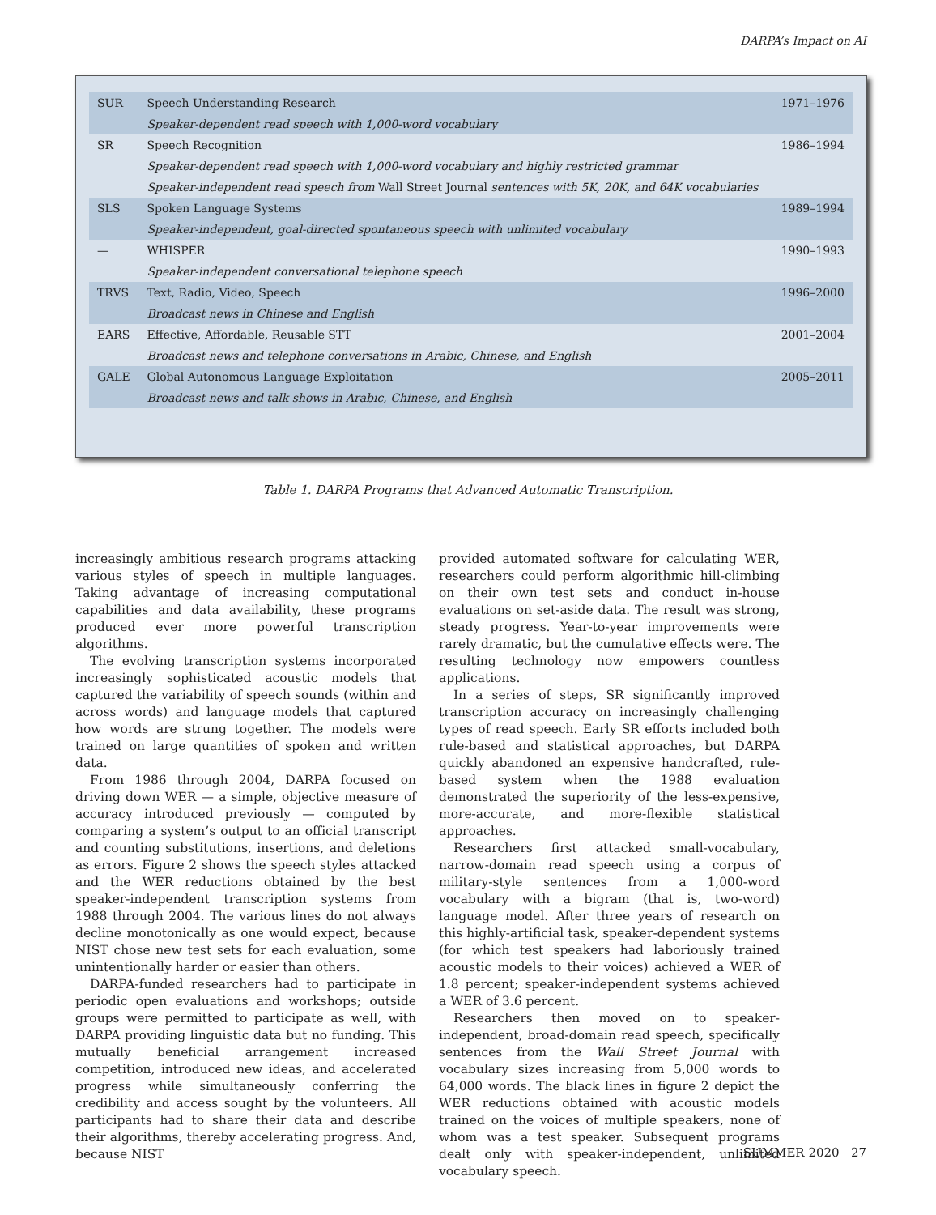DARPA’s Impact on AI
| SUR | Speech Understanding Research | 1971–1976 |
| | Speaker-dependent read speech with 1,000-word vocabulary | |
| SR | Speech Recognition | 1986–1994 |
| | Speaker-dependent read speech with 1,000-word vocabulary and highly restricted grammar | |
| | Speaker-independent read speech from Wall Street Journal sentences with 5K, 20K, and 64K vocabularies | |
| SLS | Spoken Language Systems | 1989–1994 |
| | Speaker-independent, goal-directed spontaneous speech with unlimited vocabulary | |
| — | WHISPER | 1990–1993 |
| | Speaker-independent conversational telephone speech | |
| TRVS | Text, Radio, Video, Speech | 1996–2000 |
| | Broadcast news in Chinese and English | |
| EARS | Effective, Affordable, Reusable STT | 2001–2004 |
| | Broadcast news and telephone conversations in Arabic, Chinese, and English | |
| GALE | Global Autonomous Language Exploitation | 2005–2011 |
| | Broadcast news and talk shows in Arabic, Chinese, and English | |
Table 1. DARPA Programs that Advanced Automatic Transcription.
increasingly ambitious research programs attacking various styles of speech in multiple languages. Taking advantage of increasing computational capabilities and data availability, these programs produced ever more powerful transcription algorithms.
The evolving transcription systems incorporated increasingly sophisticated acoustic models that captured the variability of speech sounds (within and across words) and language models that captured how words are strung together. The models were trained on large quantities of spoken and written data.
From 1986 through 2004, DARPA focused on driving down WER — a simple, objective measure of accuracy introduced previously — computed by comparing a system’s output to an official transcript and counting substitutions, insertions, and deletions as errors. Figure 2 shows the speech styles attacked and the WER reductions obtained by the best speaker-independent transcription systems from 1988 through 2004. The various lines do not always decline monotonically as one would expect, because NIST chose new test sets for each evaluation, some unintentionally harder or easier than others.
DARPA-funded researchers had to participate in periodic open evaluations and workshops; outside groups were permitted to participate as well, with DARPA providing linguistic data but no funding. This mutually beneficial arrangement increased competition, introduced new ideas, and accelerated progress while simultaneously conferring the credibility and access sought by the volunteers. All participants had to share their data and describe their algorithms, thereby accelerating progress. And, because NIST
provided automated software for calculating WER, researchers could perform algorithmic hill-climbing on their own test sets and conduct in-house evaluations on set-aside data. The result was strong, steady progress. Year-to-year improvements were rarely dramatic, but the cumulative effects were. The resulting technology now empowers countless applications.
In a series of steps, SR significantly improved transcription accuracy on increasingly challenging types of read speech. Early SR efforts included both rule-based and statistical approaches, but DARPA quickly abandoned an expensive handcrafted, rule-based system when the 1988 evaluation demonstrated the superiority of the less-expensive, more-accurate, and more-flexible statistical approaches.
Researchers first attacked small-vocabulary, narrow-domain read speech using a corpus of military-style sentences from a 1,000-word vocabulary with a bigram (that is, two-word) language model. After three years of research on this highly-artificial task, speaker-dependent systems (for which test speakers had laboriously trained acoustic models to their voices) achieved a WER of 1.8 percent; speaker-independent systems achieved a WER of 3.6 percent.
Researchers then moved on to speaker-independent, broad-domain read speech, specifically sentences from the Wall Street Journal with vocabulary sizes increasing from 5,000 words to 64,000 words. The black lines in figure 2 depict the WER reductions obtained with acoustic models trained on the voices of multiple speakers, none of whom was a test speaker. Subsequent programs dealt only with speaker-independent, unlimited vocabulary speech.
SUMMER 2020 27